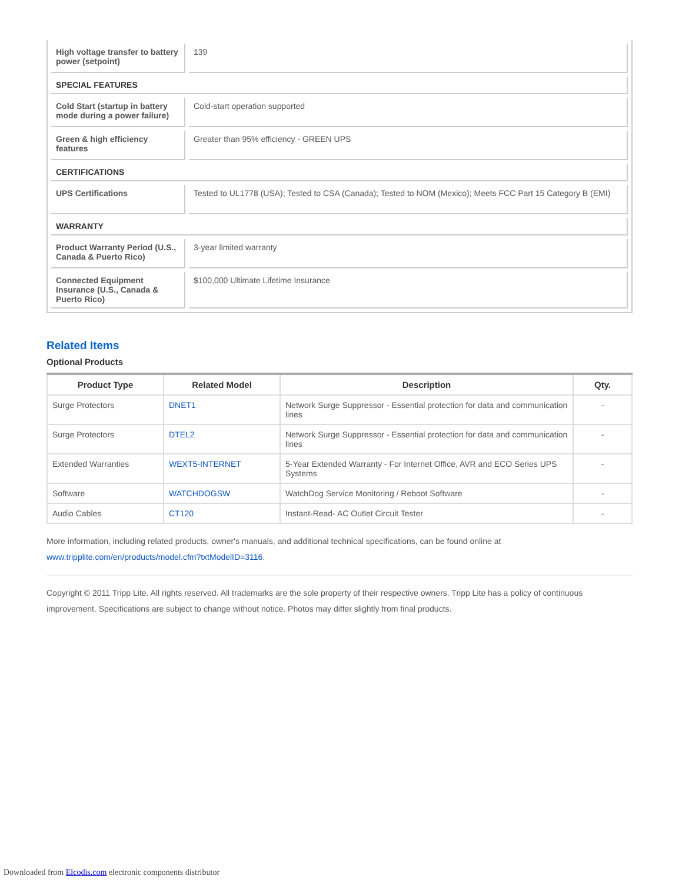| High voltage transfer to battery power (setpoint) | 139 |
| SPECIAL FEATURES | |
| Cold Start (startup in battery mode during a power failure) | Cold-start operation supported |
| Green & high efficiency features | Greater than 95% efficiency - GREEN UPS |
| CERTIFICATIONS | |
| UPS Certifications | Tested to UL1778 (USA); Tested to CSA (Canada); Tested to NOM (Mexico); Meets FCC Part 15 Category B (EMI) |
| WARRANTY | |
| Product Warranty Period (U.S., Canada & Puerto Rico) | 3-year limited warranty |
| Connected Equipment Insurance (U.S., Canada & Puerto Rico) | $100,000 Ultimate Lifetime Insurance |
Related Items
Optional Products
| Product Type | Related Model | Description | Qty. |
| --- | --- | --- | --- |
| Surge Protectors | DNET1 | Network Surge Suppressor - Essential protection for data and communication lines | - |
| Surge Protectors | DTEL2 | Network Surge Suppressor - Essential protection for data and communication lines | - |
| Extended Warranties | WEXT5-INTERNET | 5-Year Extended Warranty - For Internet Office, AVR and ECO Series UPS Systems | - |
| Software | WATCHDOGSW | WatchDog Service Monitoring / Reboot Software | - |
| Audio Cables | CT120 | Instant-Read- AC Outlet Circuit Tester | - |
More information, including related products, owner's manuals, and additional technical specifications, can be found online at www.tripplite.com/en/products/model.cfm?txtModelID=3116.
Copyright © 2011 Tripp Lite. All rights reserved. All trademarks are the sole property of their respective owners. Tripp Lite has a policy of continuous improvement. Specifications are subject to change without notice. Photos may differ slightly from final products.
Downloaded from Elcodis.com electronic components distributor